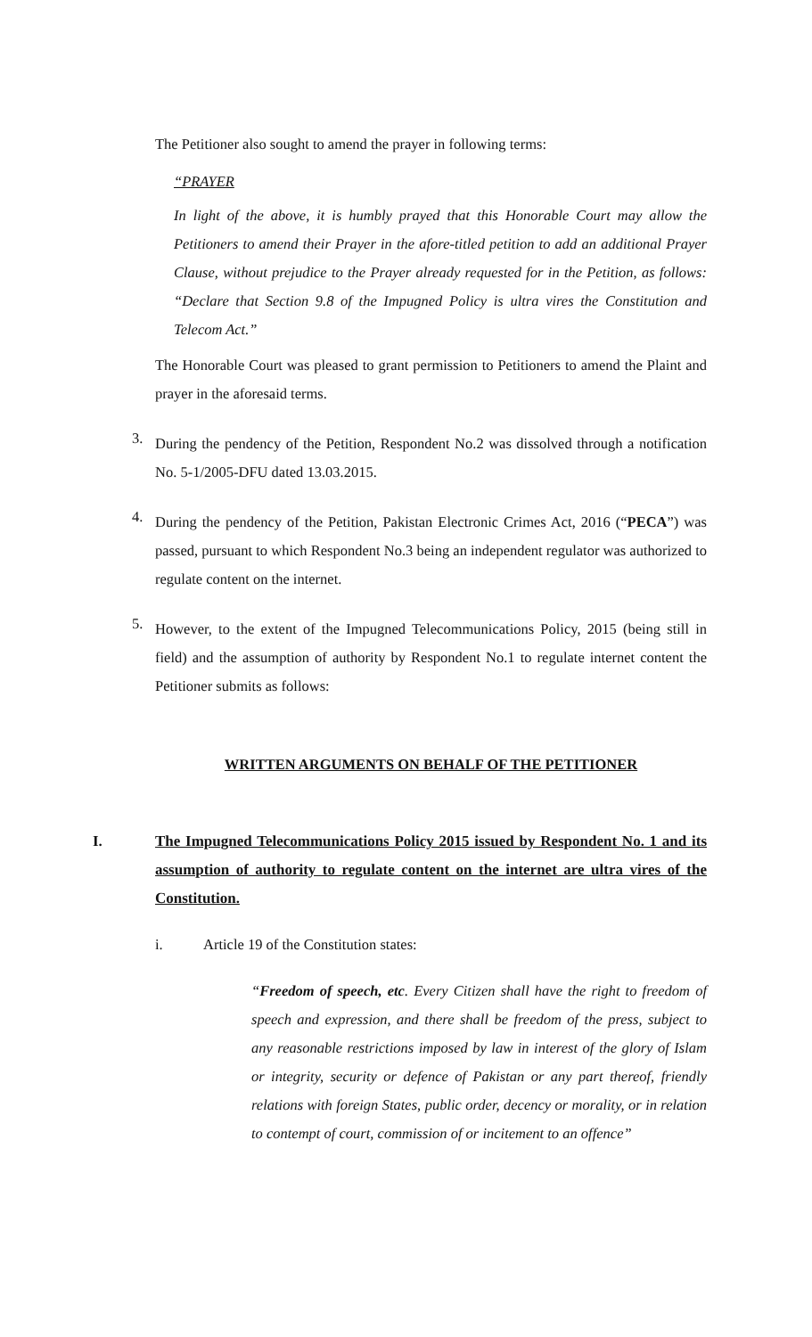The Petitioner also sought to amend the prayer in following terms:
“PRAYER
In light of the above, it is humbly prayed that this Honorable Court may allow the Petitioners to amend their Prayer in the afore-titled petition to add an additional Prayer Clause, without prejudice to the Prayer already requested for in the Petition, as follows: “Declare that Section 9.8 of the Impugned Policy is ultra vires the Constitution and Telecom Act.”
The Honorable Court was pleased to grant permission to Petitioners to amend the Plaint and prayer in the aforesaid terms.
3.
During the pendency of the Petition, Respondent No.2 was dissolved through a notification No. 5-1/2005-DFU dated 13.03.2015.
4.
During the pendency of the Petition, Pakistan Electronic Crimes Act, 2016 (“PECA”) was passed, pursuant to which Respondent No.3 being an independent regulator was authorized to regulate content on the internet.
5.
However, to the extent of the Impugned Telecommunications Policy, 2015 (being still in field) and the assumption of authority by Respondent No.1 to regulate internet content the Petitioner submits as follows:
WRITTEN ARGUMENTS ON BEHALF OF THE PETITIONER
I. The Impugned Telecommunications Policy 2015 issued by Respondent No. 1 and its assumption of authority to regulate content on the internet are ultra vires of the Constitution.
i. Article 19 of the Constitution states:
“Freedom of speech, etc. Every Citizen shall have the right to freedom of speech and expression, and there shall be freedom of the press, subject to any reasonable restrictions imposed by law in interest of the glory of Islam or integrity, security or defence of Pakistan or any part thereof, friendly relations with foreign States, public order, decency or morality, or in relation to contempt of court, commission of or incitement to an offence”